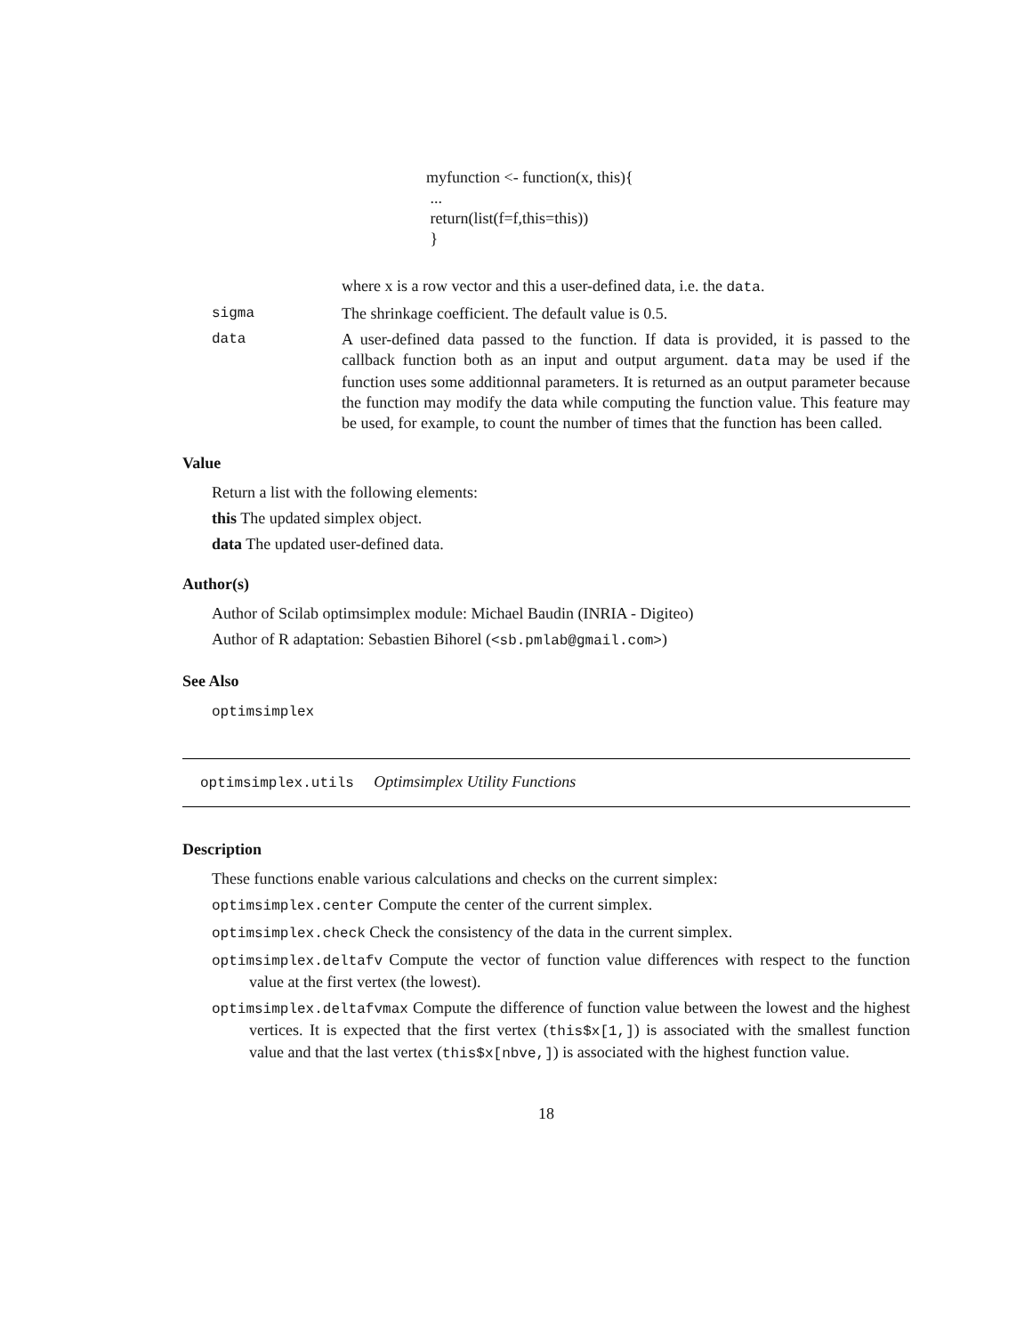myfunction <- function(x, this){
...
return(list(f=f,this=this))
}
where x is a row vector and this a user-defined data, i.e. the data.
sigma The shrinkage coefficient. The default value is 0.5.
data A user-defined data passed to the function. If data is provided, it is passed to the callback function both as an input and output argument. data may be used if the function uses some additionnal parameters. It is returned as an output parameter because the function may modify the data while computing the function value. This feature may be used, for example, to count the number of times that the function has been called.
Value
Return a list with the following elements:
this The updated simplex object.
data The updated user-defined data.
Author(s)
Author of Scilab optimsimplex module: Michael Baudin (INRIA - Digiteo)
Author of R adaptation: Sebastien Bihorel (<sb.pmlab@gmail.com>)
See Also
optimsimplex
optimsimplex.utils Optimsimplex Utility Functions
Description
These functions enable various calculations and checks on the current simplex:
optimsimplex.center Compute the center of the current simplex.
optimsimplex.check Check the consistency of the data in the current simplex.
optimsimplex.deltafv Compute the vector of function value differences with respect to the function value at the first vertex (the lowest).
optimsimplex.deltafvmax Compute the difference of function value between the lowest and the highest vertices. It is expected that the first vertex (this$x[1,]) is associated with the smallest function value and that the last vertex (this$x[nbve,]) is associated with the highest function value.
18